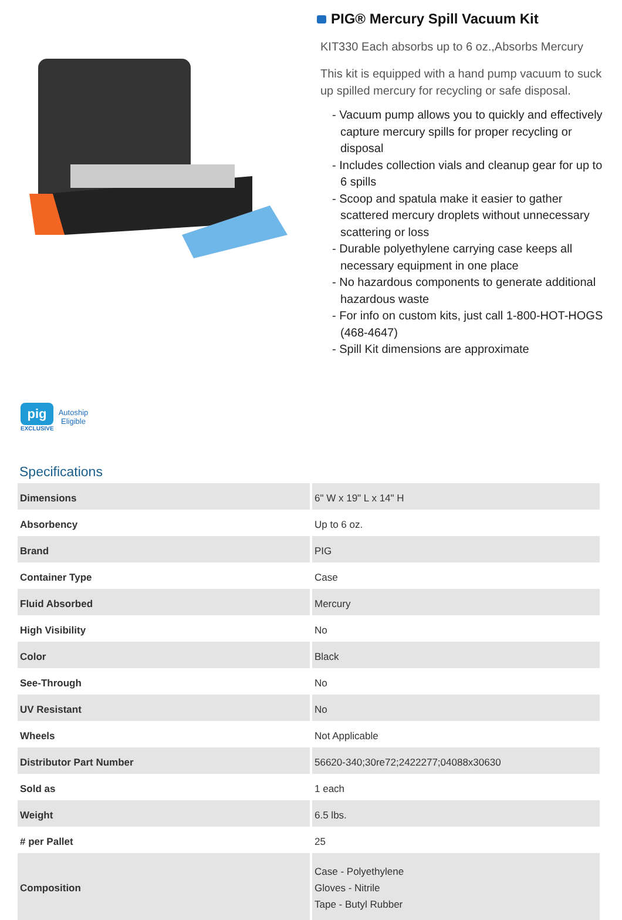PIG® Mercury Spill Vacuum Kit
KIT330 Each absorbs up to 6 oz.,Absorbs Mercury
This kit is equipped with a hand pump vacuum to suck up spilled mercury for recycling or safe disposal.
- Vacuum pump allows you to quickly and effectively capture mercury spills for proper recycling or disposal
- Includes collection vials and cleanup gear for up to 6 spills
- Scoop and spatula make it easier to gather scattered mercury droplets without unnecessary scattering or loss
- Durable polyethylene carrying case keeps all necessary equipment in one place
- No hazardous components to generate additional hazardous waste
- For info on custom kits, just call 1-800-HOT-HOGS (468-4647)
- Spill Kit dimensions are approximate
pig
EXCLUSIVE
Autoship
Eligible
Specifications
| Dimensions | 6" W x 19" L x 14" H |
| Absorbency | Up to 6 oz. |
| Brand | PIG |
| Container Type | Case |
| Fluid Absorbed | Mercury |
| High Visibility | No |
| Color | Black |
| See-Through | No |
| UV Resistant | No |
| Wheels | Not Applicable |
| Distributor Part Number | 56620-340;30re72;2422277;04088x30630 |
| Sold as | 1 each |
| Weight | 6.5 lbs. |
| # per Pallet | 25 |
| Composition | Case - Polyethylene Gloves - Nitrile Tape - Butyl Rubber |